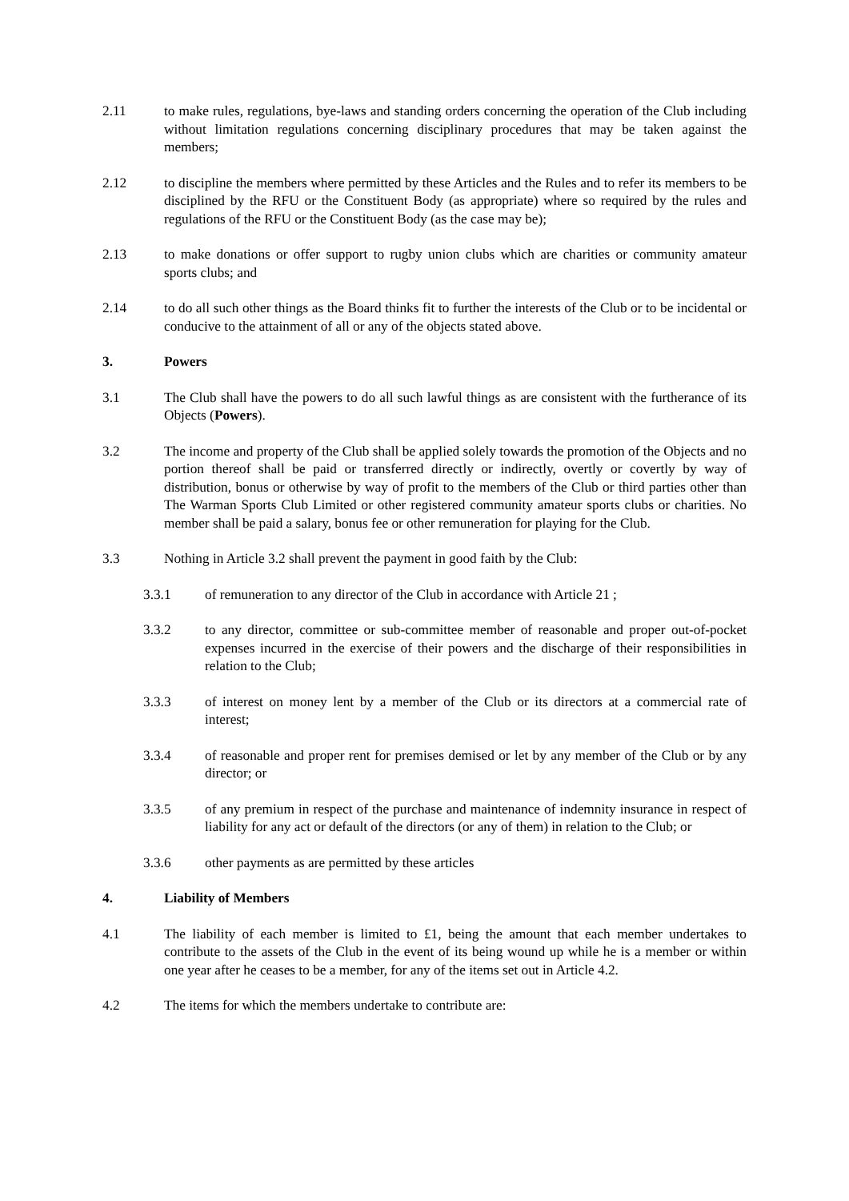2.11 to make rules, regulations, bye-laws and standing orders concerning the operation of the Club including without limitation regulations concerning disciplinary procedures that may be taken against the members;
2.12 to discipline the members where permitted by these Articles and the Rules and to refer its members to be disciplined by the RFU or the Constituent Body (as appropriate) where so required by the rules and regulations of the RFU or the Constituent Body (as the case may be);
2.13 to make donations or offer support to rugby union clubs which are charities or community amateur sports clubs; and
2.14 to do all such other things as the Board thinks fit to further the interests of the Club or to be incidental or conducive to the attainment of all or any of the objects stated above.
3. Powers
3.1 The Club shall have the powers to do all such lawful things as are consistent with the furtherance of its Objects (Powers).
3.2 The income and property of the Club shall be applied solely towards the promotion of the Objects and no portion thereof shall be paid or transferred directly or indirectly, overtly or covertly by way of distribution, bonus or otherwise by way of profit to the members of the Club or third parties other than The Warman Sports Club Limited or other registered community amateur sports clubs or charities. No member shall be paid a salary, bonus fee or other remuneration for playing for the Club.
3.3 Nothing in Article 3.2 shall prevent the payment in good faith by the Club:
3.3.1 of remuneration to any director of the Club in accordance with Article 21 ;
3.3.2 to any director, committee or sub-committee member of reasonable and proper out-of-pocket expenses incurred in the exercise of their powers and the discharge of their responsibilities in relation to the Club;
3.3.3 of interest on money lent by a member of the Club or its directors at a commercial rate of interest;
3.3.4 of reasonable and proper rent for premises demised or let by any member of the Club or by any director; or
3.3.5 of any premium in respect of the purchase and maintenance of indemnity insurance in respect of liability for any act or default of the directors (or any of them) in relation to the Club; or
3.3.6 other payments as are permitted by these articles
4. Liability of Members
4.1 The liability of each member is limited to £1, being the amount that each member undertakes to contribute to the assets of the Club in the event of its being wound up while he is a member or within one year after he ceases to be a member, for any of the items set out in Article 4.2.
4.2 The items for which the members undertake to contribute are: